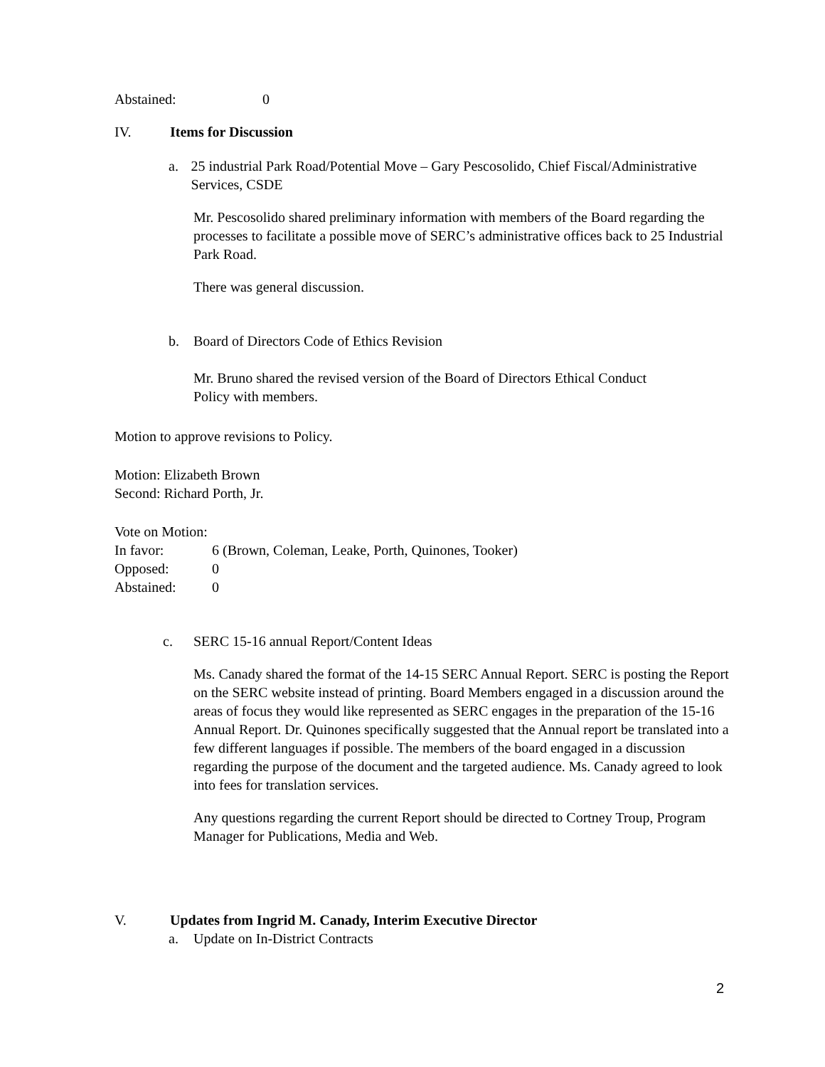Abstained: 0
IV. Items for Discussion
a. 25 industrial Park Road/Potential Move – Gary Pescosolido, Chief Fiscal/Administrative Services, CSDE
Mr. Pescosolido shared preliminary information with members of the Board regarding the processes to facilitate a possible move of SERC’s administrative offices back to 25 Industrial Park Road.
There was general discussion.
b. Board of Directors Code of Ethics Revision
Mr. Bruno shared the revised version of the Board of Directors Ethical Conduct
Policy with members.
Motion to approve revisions to Policy.
Motion: Elizabeth Brown
Second: Richard Porth, Jr.
Vote on Motion:
In favor: 6 (Brown, Coleman, Leake, Porth, Quinones, Tooker)
Opposed: 0
Abstained: 0
c. SERC 15-16 annual Report/Content Ideas
Ms. Canady shared the format of the 14-15 SERC Annual Report. SERC is posting the Report on the SERC website instead of printing. Board Members engaged in a discussion around the areas of focus they would like represented as SERC engages in the preparation of the 15-16 Annual Report. Dr. Quinones specifically suggested that the Annual report be translated into a few different languages if possible. The members of the board engaged in a discussion regarding the purpose of the document and the targeted audience. Ms. Canady agreed to look into fees for translation services.
Any questions regarding the current Report should be directed to Cortney Troup, Program Manager for Publications, Media and Web.
V. Updates from Ingrid M. Canady, Interim Executive Director
a. Update on In-District Contracts
2